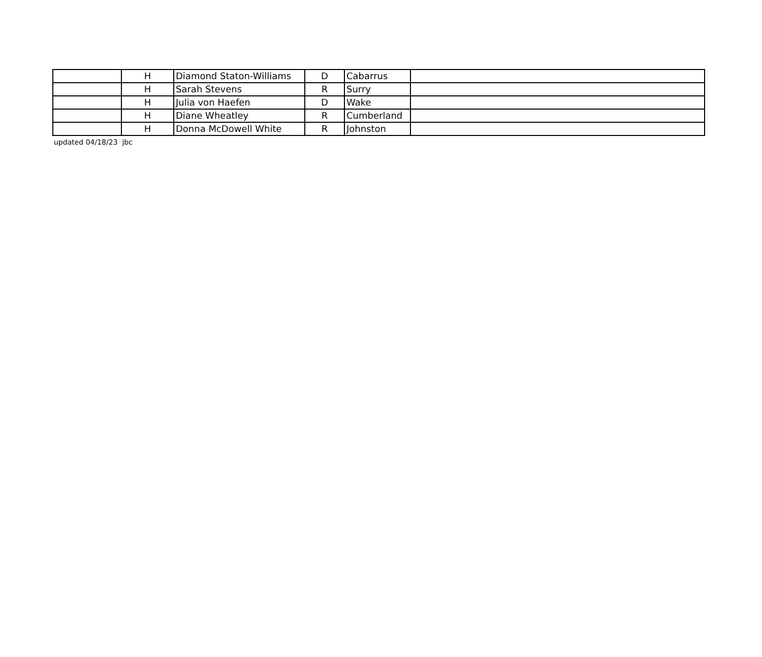| | H | Diamond Staton-Williams | D | Cabarrus | |
| | H | Sarah Stevens | R | Surry | |
| | H | Julia von Haefen | D | Wake | |
| | H | Diane Wheatley | R | Cumberland | |
| | H | Donna McDowell White | R | Johnston | |
updated 04/18/23 jbc